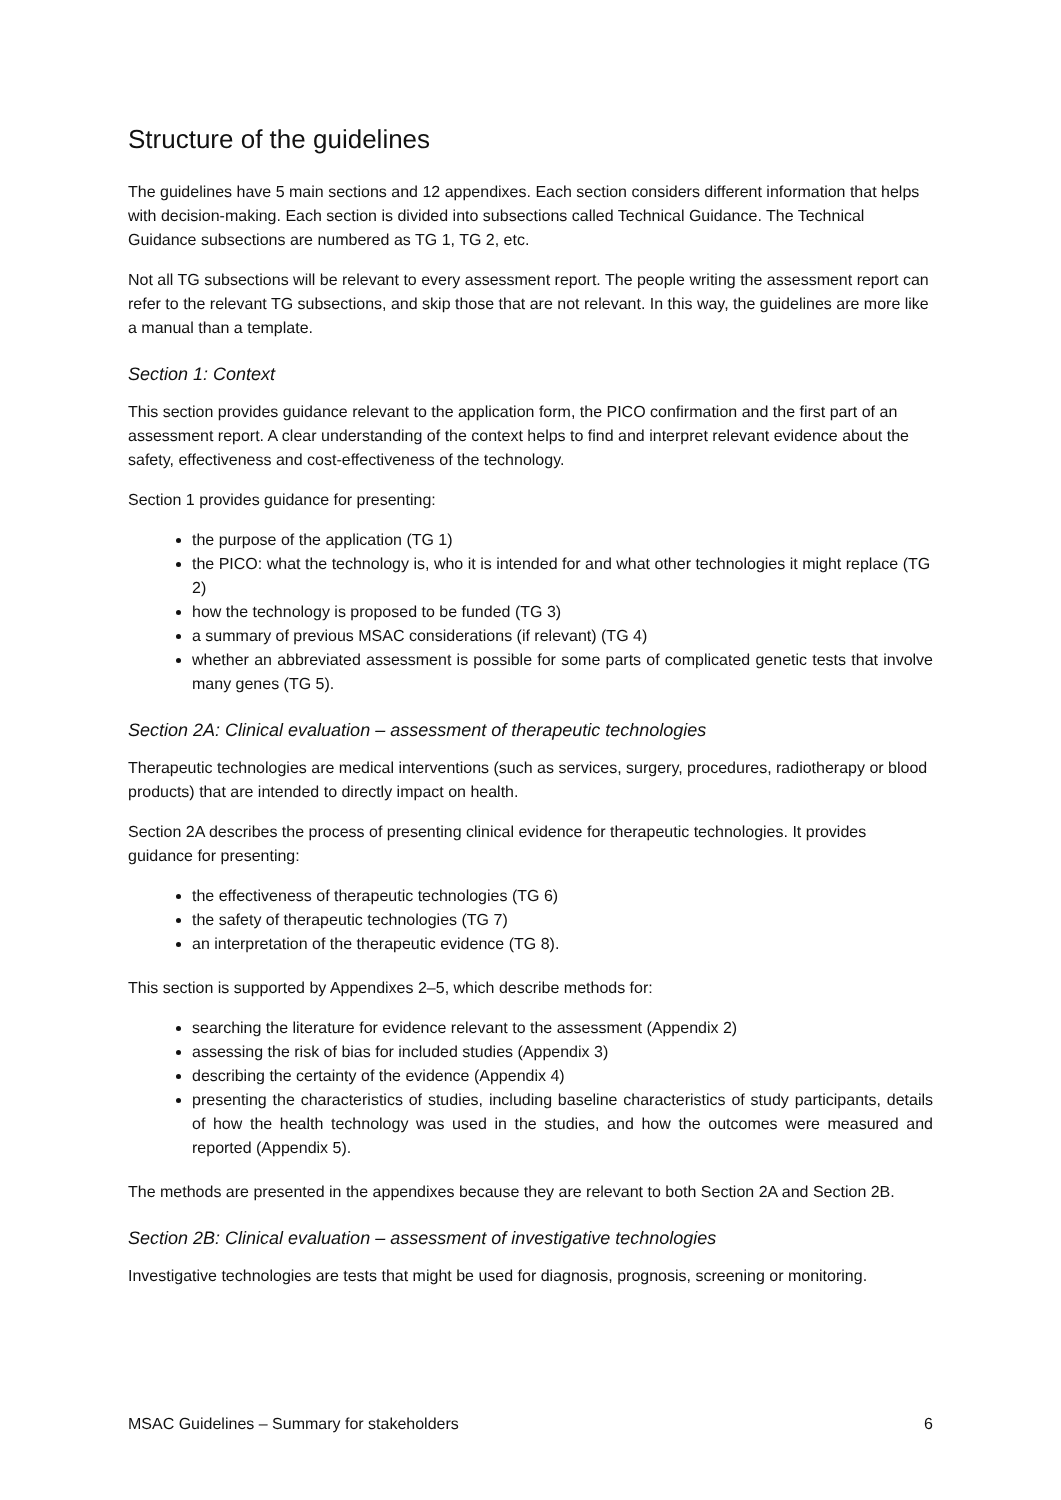Structure of the guidelines
The guidelines have 5 main sections and 12 appendixes. Each section considers different information that helps with decision-making. Each section is divided into subsections called Technical Guidance. The Technical Guidance subsections are numbered as TG 1, TG 2, etc.
Not all TG subsections will be relevant to every assessment report. The people writing the assessment report can refer to the relevant TG subsections, and skip those that are not relevant. In this way, the guidelines are more like a manual than a template.
Section 1: Context
This section provides guidance relevant to the application form, the PICO confirmation and the first part of an assessment report. A clear understanding of the context helps to find and interpret relevant evidence about the safety, effectiveness and cost-effectiveness of the technology.
Section 1 provides guidance for presenting:
the purpose of the application (TG 1)
the PICO: what the technology is, who it is intended for and what other technologies it might replace (TG 2)
how the technology is proposed to be funded (TG 3)
a summary of previous MSAC considerations (if relevant) (TG 4)
whether an abbreviated assessment is possible for some parts of complicated genetic tests that involve many genes (TG 5).
Section 2A: Clinical evaluation – assessment of therapeutic technologies
Therapeutic technologies are medical interventions (such as services, surgery, procedures, radiotherapy or blood products) that are intended to directly impact on health.
Section 2A describes the process of presenting clinical evidence for therapeutic technologies. It provides guidance for presenting:
the effectiveness of therapeutic technologies (TG 6)
the safety of therapeutic technologies (TG 7)
an interpretation of the therapeutic evidence (TG 8).
This section is supported by Appendixes 2–5, which describe methods for:
searching the literature for evidence relevant to the assessment (Appendix 2)
assessing the risk of bias for included studies (Appendix 3)
describing the certainty of the evidence (Appendix 4)
presenting the characteristics of studies, including baseline characteristics of study participants, details of how the health technology was used in the studies, and how the outcomes were measured and reported (Appendix 5).
The methods are presented in the appendixes because they are relevant to both Section 2A and Section 2B.
Section 2B: Clinical evaluation – assessment of investigative technologies
Investigative technologies are tests that might be used for diagnosis, prognosis, screening or monitoring.
MSAC Guidelines – Summary for stakeholders 6